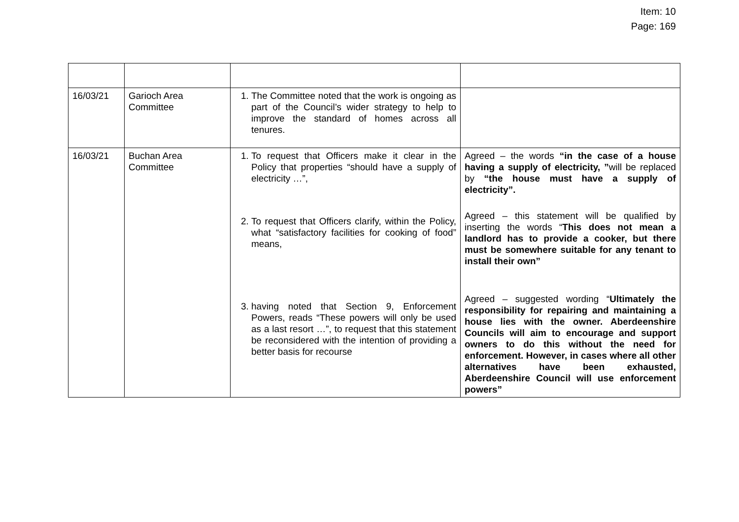Item: 10
Page: 169
| 16/03/21 | Garioch Area Committee | 1. The Committee noted that the work is ongoing as part of the Council’s wider strategy to help to improve the standard of homes across all tenures. | |
| 16/03/21 | Buchan Area Committee | 1. To request that Officers make it clear in the Policy that properties “should have a supply of electricity …”, 2. To request that Officers clarify, within the Policy, what “satisfactory facilities for cooking of food” means, 3. having noted that Section 9, Enforcement Powers, reads “These powers will only be used as a last resort …”, to request that this statement be reconsidered with the intention of providing a better basis for recourse | Agreed – the words “in the case of a house having a supply of electricity, ” will be replaced by “the house must have a supply of electricity”. Agreed – this statement will be qualified by inserting the words “ This does not mean a landlord has to provide a cooker, but there must be somewhere suitable for any tenant to install their own” Agreed – suggested wording “ Ultimately the responsibility for repairing and maintaining a house lies with the owner. Aberdeenshire Councils will aim to encourage and support owners to do this without the need for enforcement. However, in cases where all other alternatives have been exhausted, Aberdeenshire Council will use enforcement powers” |